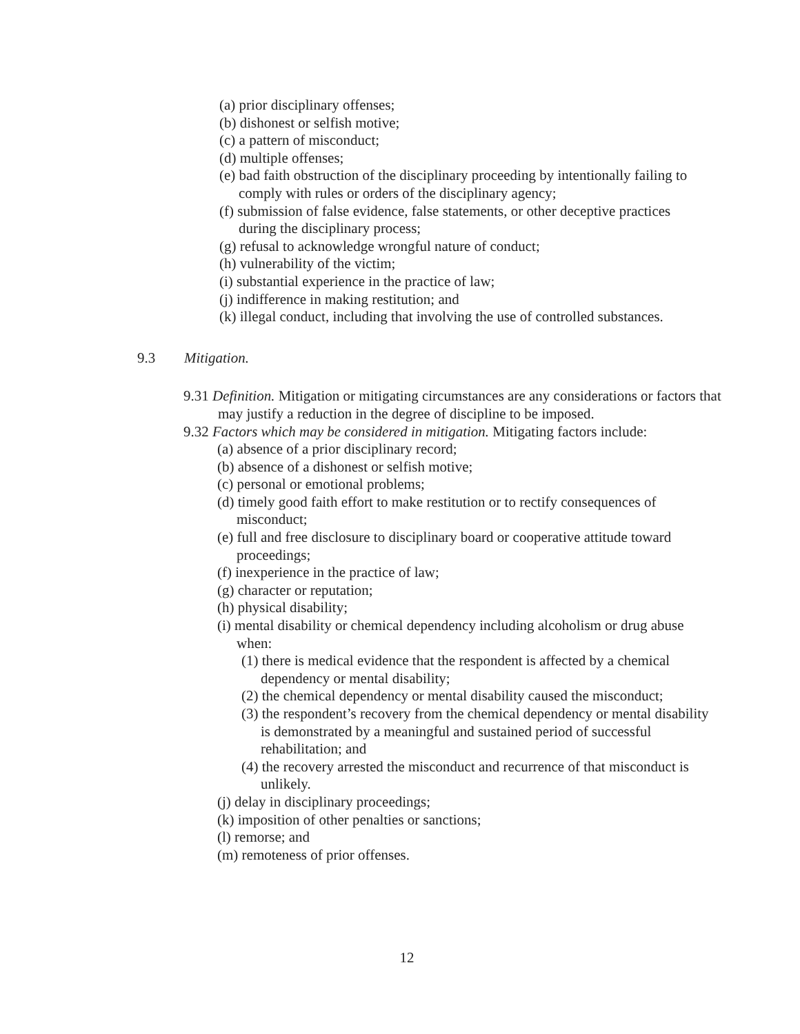(a) prior disciplinary offenses;
(b) dishonest or selfish motive;
(c) a pattern of misconduct;
(d) multiple offenses;
(e) bad faith obstruction of the disciplinary proceeding by intentionally failing to comply with rules or orders of the disciplinary agency;
(f) submission of false evidence, false statements, or other deceptive practices during the disciplinary process;
(g) refusal to acknowledge wrongful nature of conduct;
(h) vulnerability of the victim;
(i) substantial experience in the practice of law;
(j) indifference in making restitution; and
(k) illegal conduct, including that involving the use of controlled substances.
9.3 Mitigation.
9.31 Definition. Mitigation or mitigating circumstances are any considerations or factors that may justify a reduction in the degree of discipline to be imposed.
9.32 Factors which may be considered in mitigation. Mitigating factors include:
(a) absence of a prior disciplinary record;
(b) absence of a dishonest or selfish motive;
(c) personal or emotional problems;
(d) timely good faith effort to make restitution or to rectify consequences of misconduct;
(e) full and free disclosure to disciplinary board or cooperative attitude toward proceedings;
(f) inexperience in the practice of law;
(g) character or reputation;
(h) physical disability;
(i) mental disability or chemical dependency including alcoholism or drug abuse when:
(1) there is medical evidence that the respondent is affected by a chemical dependency or mental disability;
(2) the chemical dependency or mental disability caused the misconduct;
(3) the respondent’s recovery from the chemical dependency or mental disability is demonstrated by a meaningful and sustained period of successful rehabilitation; and
(4) the recovery arrested the misconduct and recurrence of that misconduct is unlikely.
(j) delay in disciplinary proceedings;
(k) imposition of other penalties or sanctions;
(l) remorse; and
(m) remoteness of prior offenses.
12